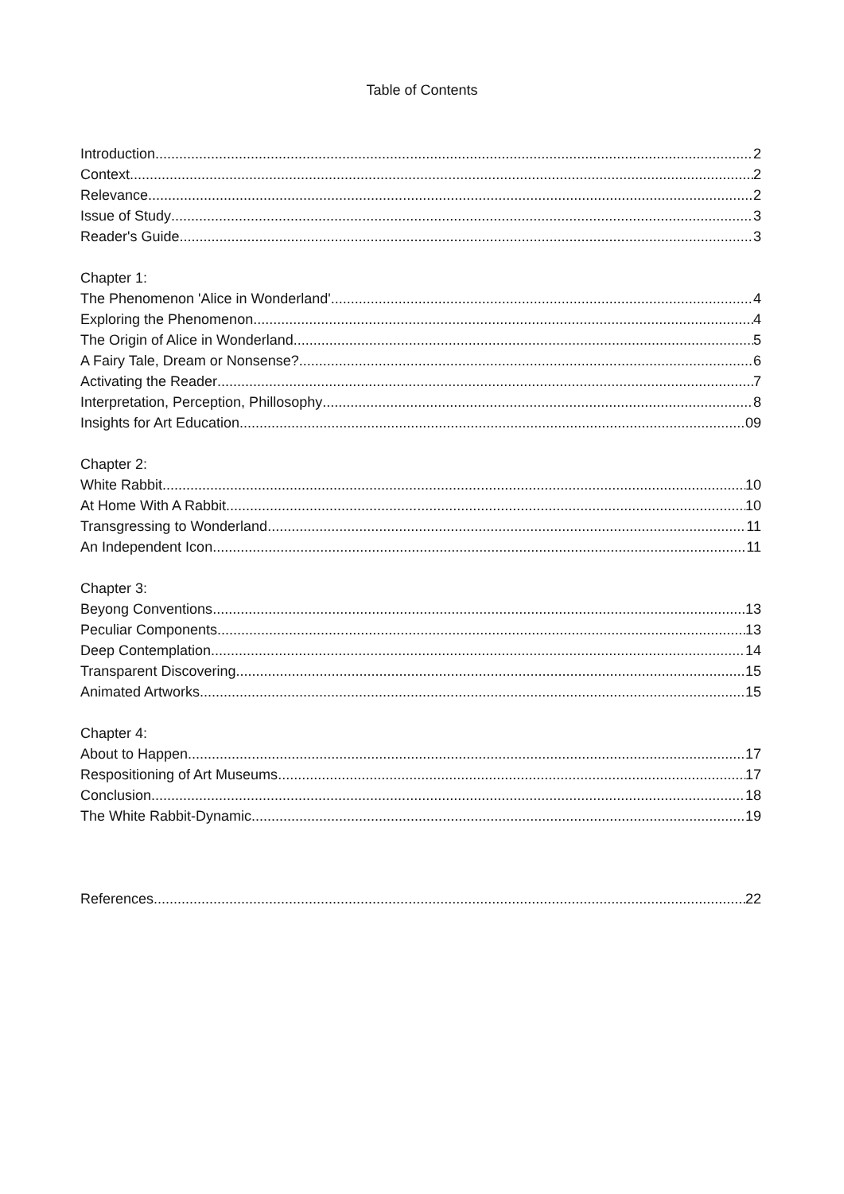Table of Contents
Introduction 2
Context 2
Relevance 2
Issue of Study 3
Reader's Guide 3
Chapter 1:
The Phenomenon 'Alice in Wonderland' 4
Exploring the Phenomenon 4
The Origin of Alice in Wonderland 5
A Fairy Tale, Dream or Nonsense? 6
Activating the Reader 7
Interpretation, Perception, Phillosophy 8
Insights for Art Education 09
Chapter 2:
White Rabbit 10
At Home With A Rabbit 10
Transgressing to Wonderland 11
An Independent Icon 11
Chapter 3:
Beyong Conventions 13
Peculiar Components 13
Deep Contemplation 14
Transparent Discovering 15
Animated Artworks 15
Chapter 4:
About to Happen 17
Respositioning of Art Museums 17
Conclusion 18
The White Rabbit-Dynamic 19
References 22